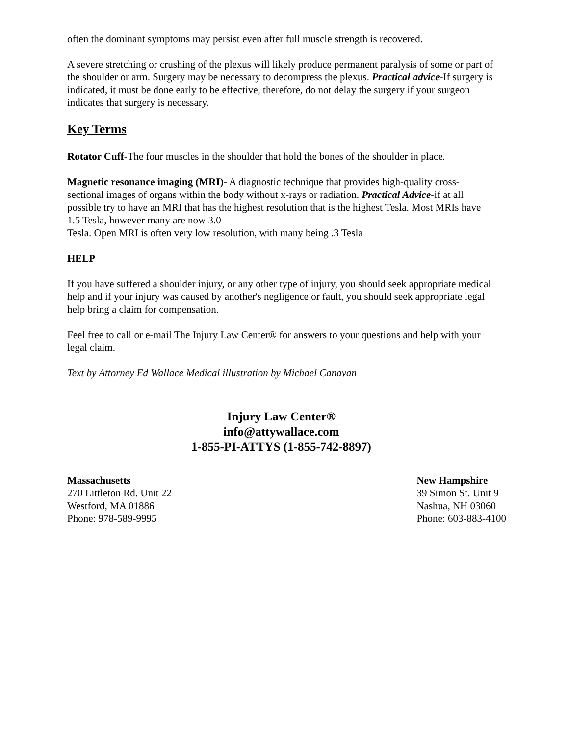often the dominant symptoms may persist even after full muscle strength is recovered.
A severe stretching or crushing of the plexus will likely produce permanent paralysis of some or part of the shoulder or arm. Surgery may be necessary to decompress the plexus. Practical advice-If surgery is indicated, it must be done early to be effective, therefore, do not delay the surgery if your surgeon indicates that surgery is necessary.
Key Terms
Rotator Cuff-The four muscles in the shoulder that hold the bones of the shoulder in place.
Magnetic resonance imaging (MRI)- A diagnostic technique that provides high-quality cross-sectional images of organs within the body without x-rays or radiation. Practical Advice-if at all possible try to have an MRI that has the highest resolution that is the highest Tesla. Most MRIs have 1.5 Tesla, however many are now 3.0
Tesla. Open MRI is often very low resolution, with many being .3 Tesla
HELP
If you have suffered a shoulder injury, or any other type of injury, you should seek appropriate medical help and if your injury was caused by another's negligence or fault, you should seek appropriate legal help bring a claim for compensation.
Feel free to call or e-mail The Injury Law Center® for answers to your questions and help with your legal claim.
Text by Attorney Ed Wallace Medical illustration by Michael Canavan
Injury Law Center®
info@attywallace.com
1-855-PI-ATTYS (1-855-742-8897)
Massachusetts
270 Littleton Rd. Unit 22
Westford, MA 01886
Phone: 978-589-9995
New Hampshire
39 Simon St. Unit 9
Nashua, NH 03060
Phone: 603-883-4100